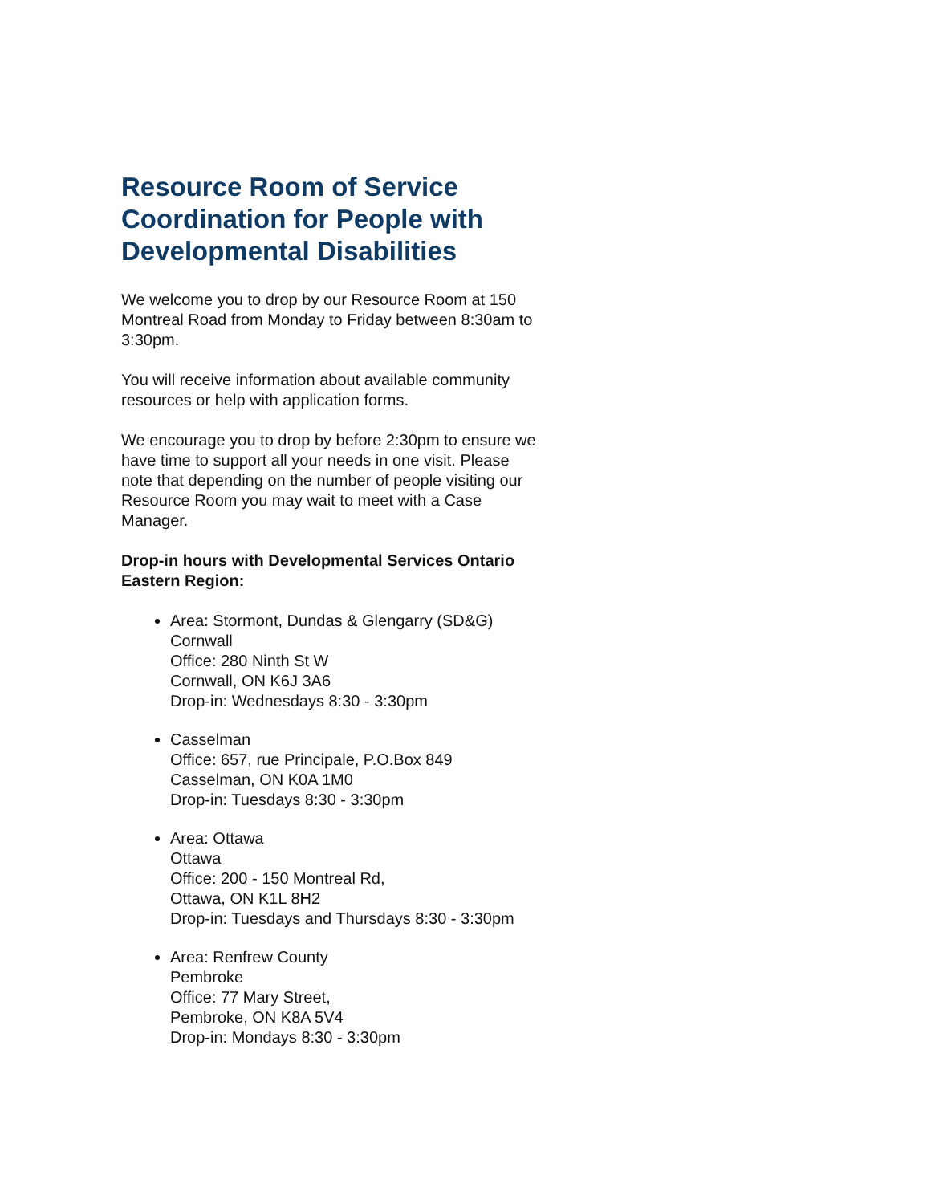Resource Room of Service Coordination for People with Developmental Disabilities
We welcome you to drop by our Resource Room at 150 Montreal Road from Monday to Friday between 8:30am to 3:30pm.
You will receive information about available community resources or help with application forms.
We encourage you to drop by before 2:30pm to ensure we have time to support all your needs in one visit. Please note that depending on the number of people visiting our Resource Room you may wait to meet with a Case Manager.
Drop-in hours with Developmental Services Ontario Eastern Region:
Area: Stormont, Dundas & Glengarry (SD&G)
Cornwall
Office: 280 Ninth St W
Cornwall, ON K6J 3A6
Drop-in: Wednesdays 8:30 - 3:30pm
Casselman
Office: 657, rue Principale, P.O.Box 849
Casselman, ON K0A 1M0
Drop-in: Tuesdays 8:30 - 3:30pm
Area: Ottawa
Ottawa
Office: 200 - 150 Montreal Rd,
Ottawa, ON K1L 8H2
Drop-in: Tuesdays and Thursdays 8:30 - 3:30pm
Area: Renfrew County
Pembroke
Office: 77 Mary Street,
Pembroke, ON K8A 5V4
Drop-in: Mondays 8:30 - 3:30pm